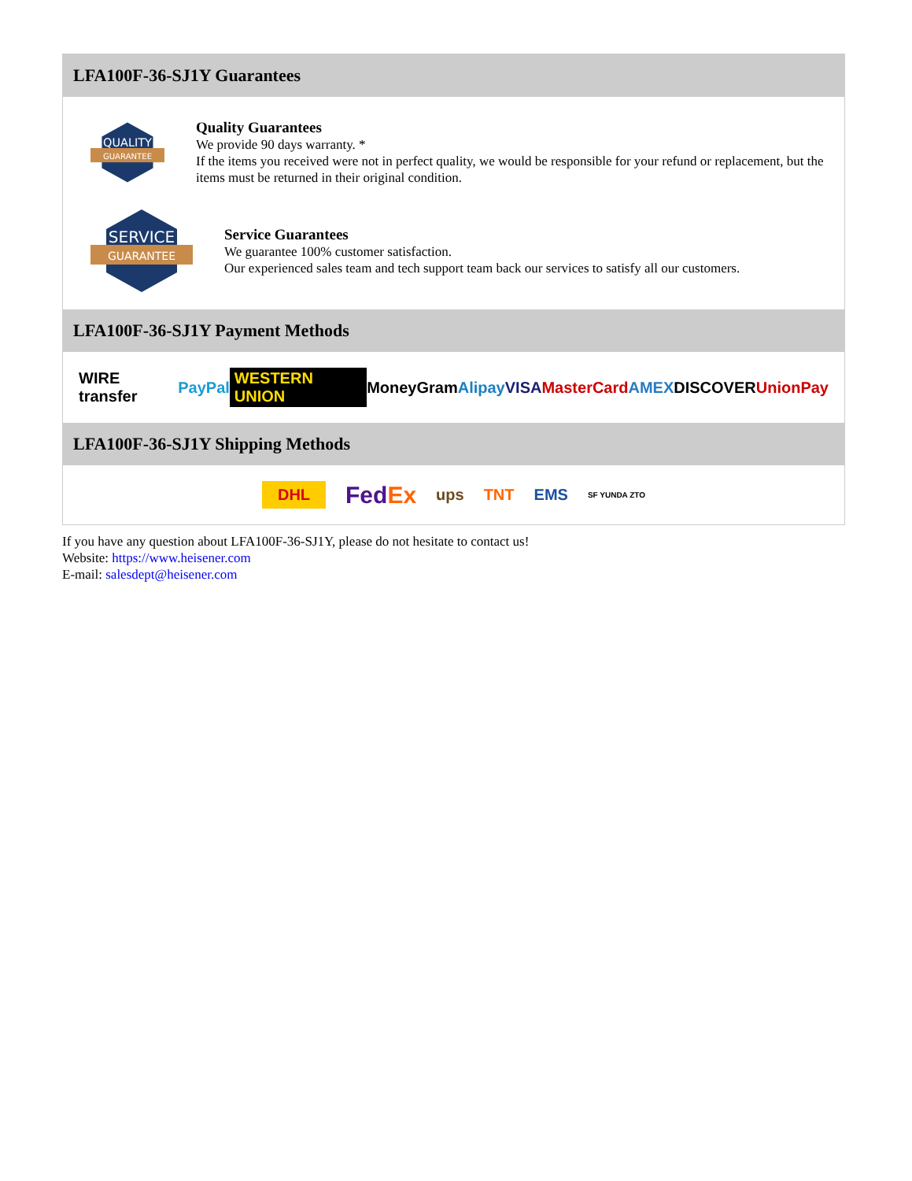LFA100F-36-SJ1Y Guarantees
QUALITY
GUARANTEE
Quality Guarantees
We provide 90 days warranty. *
If the items you received were not in perfect quality, we would be responsible for your refund or replacement, but the items must be returned in their original condition.
SERVICE
GUARANTEE
Service Guarantees
We guarantee 100% customer satisfaction.
Our experienced sales team and tech support team back our services to satisfy all our customers.
LFA100F-36-SJ1Y Payment Methods
WIRE transfer PayPal WESTERN UNION MoneyGram Alipay VISA MasterCard AMEX DISCOVER UnionPay
LFA100F-36-SJ1Y Shipping Methods
DHL FedEx ups TNT EMS SF YUNDA ZTO
If you have any question about LFA100F-36-SJ1Y, please do not hesitate to contact us!
Website: https://www.heisener.com
E-mail: salesdept@heisener.com